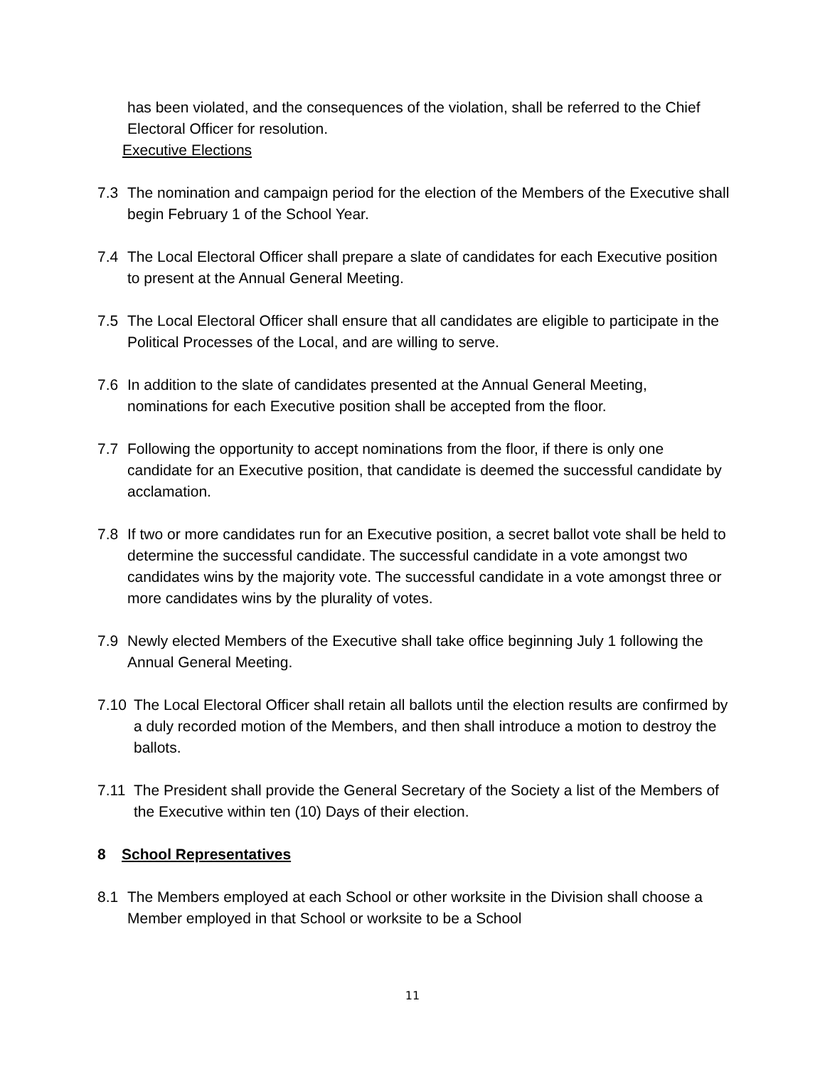has been violated, and the consequences of the violation, shall be referred to the Chief Electoral Officer for resolution.
Executive Elections
7.3 The nomination and campaign period for the election of the Members of the Executive shall begin February 1 of the School Year.
7.4 The Local Electoral Officer shall prepare a slate of candidates for each Executive position to present at the Annual General Meeting.
7.5 The Local Electoral Officer shall ensure that all candidates are eligible to participate in the Political Processes of the Local, and are willing to serve.
7.6 In addition to the slate of candidates presented at the Annual General Meeting, nominations for each Executive position shall be accepted from the floor.
7.7 Following the opportunity to accept nominations from the floor, if there is only one candidate for an Executive position, that candidate is deemed the successful candidate by acclamation.
7.8 If two or more candidates run for an Executive position, a secret ballot vote shall be held to determine the successful candidate. The successful candidate in a vote amongst two candidates wins by the majority vote. The successful candidate in a vote amongst three or more candidates wins by the plurality of votes.
7.9 Newly elected Members of the Executive shall take office beginning July 1 following the Annual General Meeting.
7.10 The Local Electoral Officer shall retain all ballots until the election results are confirmed by a duly recorded motion of the Members, and then shall introduce a motion to destroy the ballots.
7.11 The President shall provide the General Secretary of the Society a list of the Members of the Executive within ten (10) Days of their election.
8 School Representatives
8.1 The Members employed at each School or other worksite in the Division shall choose a Member employed in that School or worksite to be a School
11